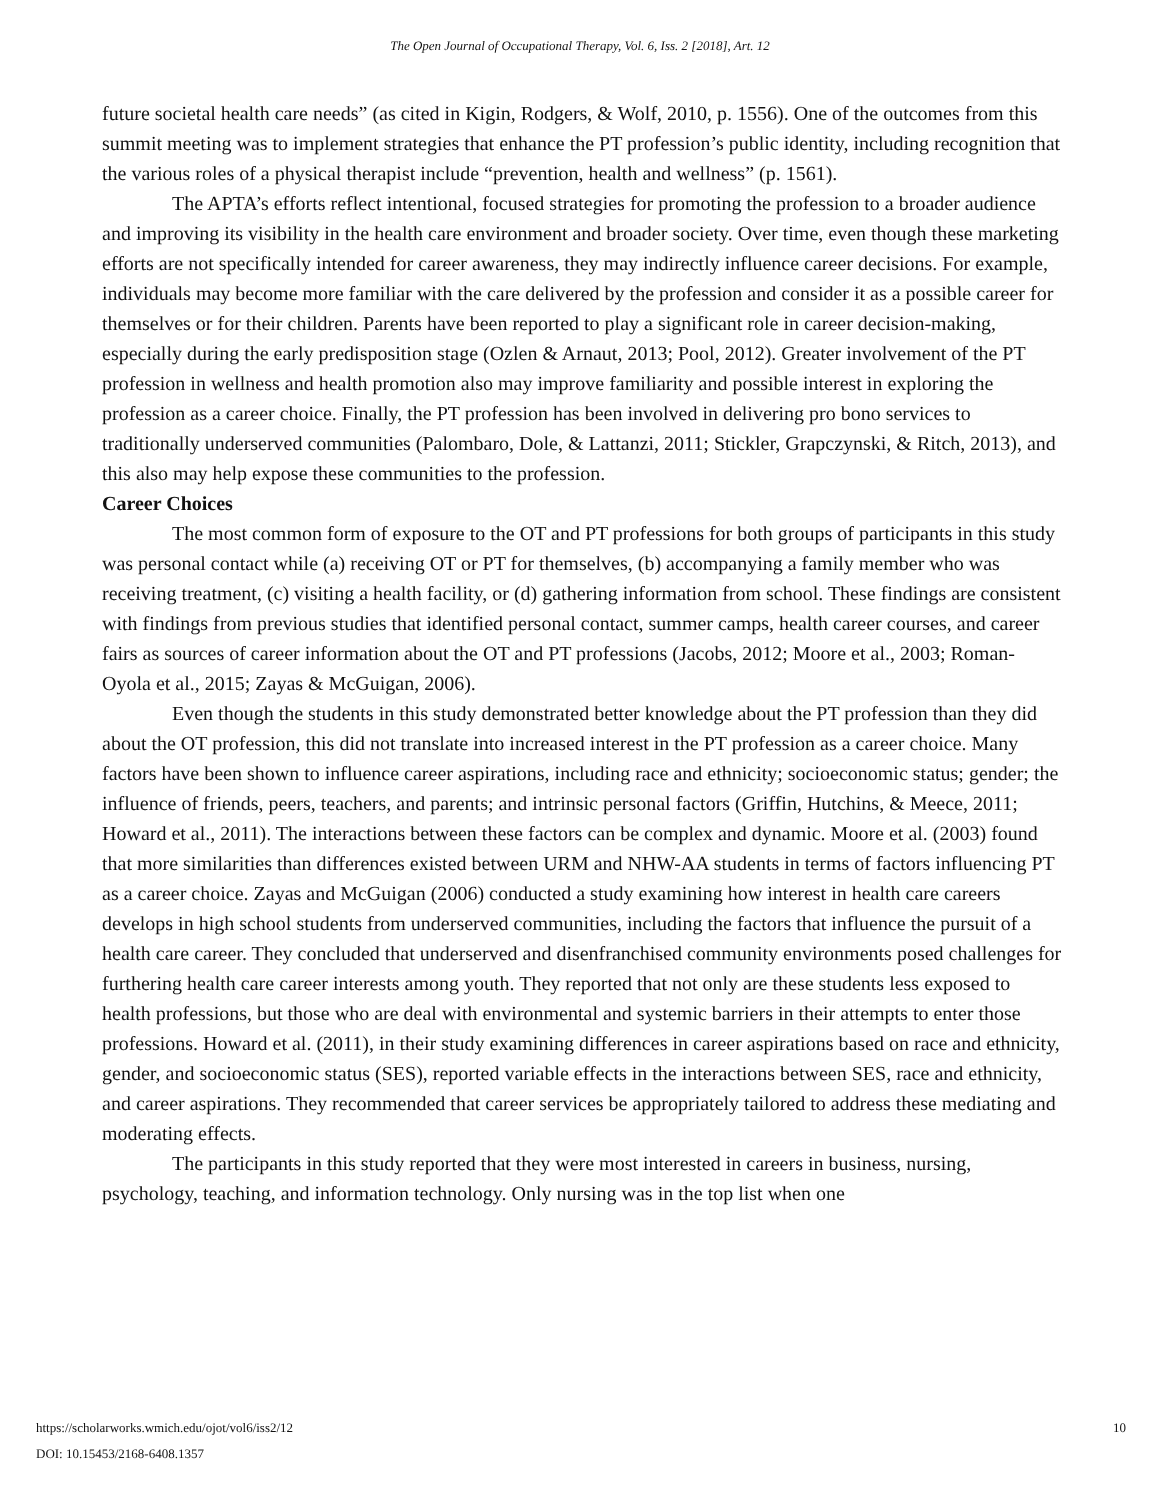The Open Journal of Occupational Therapy, Vol. 6, Iss. 2 [2018], Art. 12
future societal health care needs” (as cited in Kigin, Rodgers, & Wolf, 2010, p. 1556). One of the outcomes from this summit meeting was to implement strategies that enhance the PT profession’s public identity, including recognition that the various roles of a physical therapist include “prevention, health and wellness” (p. 1561).
The APTA’s efforts reflect intentional, focused strategies for promoting the profession to a broader audience and improving its visibility in the health care environment and broader society. Over time, even though these marketing efforts are not specifically intended for career awareness, they may indirectly influence career decisions. For example, individuals may become more familiar with the care delivered by the profession and consider it as a possible career for themselves or for their children. Parents have been reported to play a significant role in career decision-making, especially during the early predisposition stage (Ozlen & Arnaut, 2013; Pool, 2012). Greater involvement of the PT profession in wellness and health promotion also may improve familiarity and possible interest in exploring the profession as a career choice. Finally, the PT profession has been involved in delivering pro bono services to traditionally underserved communities (Palombaro, Dole, & Lattanzi, 2011; Stickler, Grapczynski, & Ritch, 2013), and this also may help expose these communities to the profession.
Career Choices
The most common form of exposure to the OT and PT professions for both groups of participants in this study was personal contact while (a) receiving OT or PT for themselves, (b) accompanying a family member who was receiving treatment, (c) visiting a health facility, or (d) gathering information from school. These findings are consistent with findings from previous studies that identified personal contact, summer camps, health career courses, and career fairs as sources of career information about the OT and PT professions (Jacobs, 2012; Moore et al., 2003; Roman-Oyola et al., 2015; Zayas & McGuigan, 2006).
Even though the students in this study demonstrated better knowledge about the PT profession than they did about the OT profession, this did not translate into increased interest in the PT profession as a career choice. Many factors have been shown to influence career aspirations, including race and ethnicity; socioeconomic status; gender; the influence of friends, peers, teachers, and parents; and intrinsic personal factors (Griffin, Hutchins, & Meece, 2011; Howard et al., 2011). The interactions between these factors can be complex and dynamic. Moore et al. (2003) found that more similarities than differences existed between URM and NHW-AA students in terms of factors influencing PT as a career choice. Zayas and McGuigan (2006) conducted a study examining how interest in health care careers develops in high school students from underserved communities, including the factors that influence the pursuit of a health care career. They concluded that underserved and disenfranchised community environments posed challenges for furthering health care career interests among youth. They reported that not only are these students less exposed to health professions, but those who are deal with environmental and systemic barriers in their attempts to enter those professions. Howard et al. (2011), in their study examining differences in career aspirations based on race and ethnicity, gender, and socioeconomic status (SES), reported variable effects in the interactions between SES, race and ethnicity, and career aspirations. They recommended that career services be appropriately tailored to address these mediating and moderating effects.
The participants in this study reported that they were most interested in careers in business, nursing, psychology, teaching, and information technology. Only nursing was in the top list when one
https://scholarworks.wmich.edu/ojot/vol6/iss2/12
DOI: 10.15453/2168-6408.1357
10